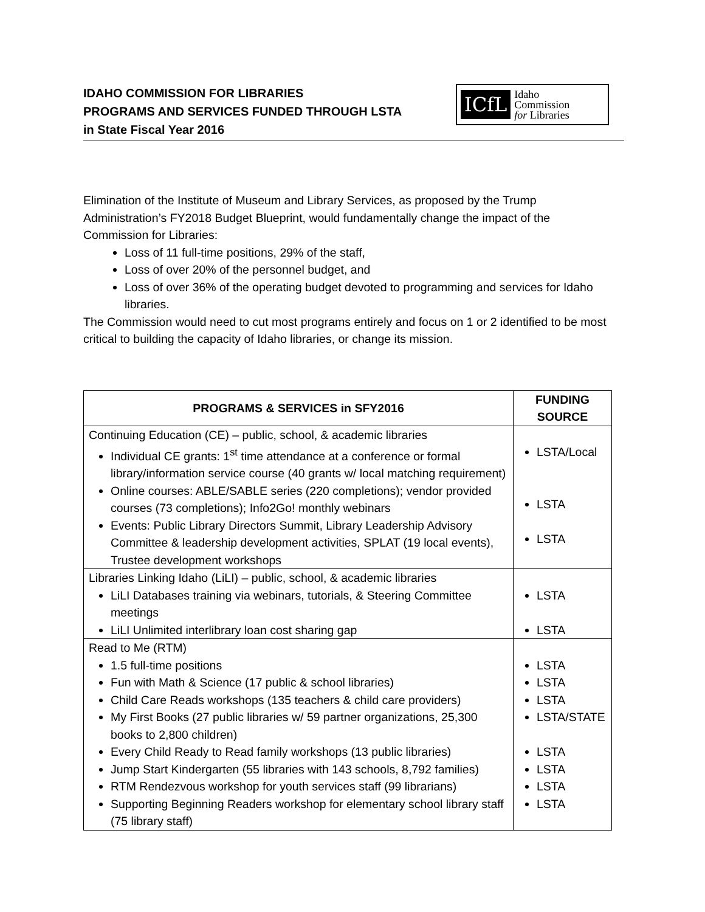IDAHO COMMISSION FOR LIBRARIES
PROGRAMS AND SERVICES FUNDED THROUGH LSTA
in State Fiscal Year 2016
ICfL Idaho
Commission
for Libraries
Elimination of the Institute of Museum and Library Services, as proposed by the Trump Administration’s FY2018 Budget Blueprint, would fundamentally change the impact of the Commission for Libraries:
Loss of 11 full-time positions, 29% of the staff,
Loss of over 20% of the personnel budget, and
Loss of over 36% of the operating budget devoted to programming and services for Idaho libraries.
The Commission would need to cut most programs entirely and focus on 1 or 2 identified to be most critical to building the capacity of Idaho libraries, or change its mission.
| PROGRAMS & SERVICES in SFY2016 | FUNDING SOURCE |
| --- | --- |
| Continuing Education (CE) – public, school, & academic libraries Individual CE grants: 1<sup>st</sup> time attendance at a conference or formal library/information service course (40 grants w/ local matching requirement) Online courses: ABLE/SABLE series (220 completions); vendor provided courses (73 completions); Info2Go! monthly webinars Events: Public Library Directors Summit, Library Leadership Advisory Committee & leadership development activities, SPLAT (19 local events), Trustee development workshops | LSTA/Local LSTA LSTA |
| Libraries Linking Idaho (LiLI) – public, school, & academic libraries LiLI Databases training via webinars, tutorials, & Steering Committee meetings LiLI Unlimited interlibrary loan cost sharing gap | LSTA LSTA |
| Read to Me (RTM) 1.5 full-time positions Fun with Math & Science (17 public & school libraries) Child Care Reads workshops (135 teachers & child care providers) My First Books (27 public libraries w/ 59 partner organizations, 25,300 books to 2,800 children) Every Child Ready to Read family workshops (13 public libraries) Jump Start Kindergarten (55 libraries with 143 schools, 8,792 families) RTM Rendezvous workshop for youth services staff (99 librarians) Supporting Beginning Readers workshop for elementary school library staff (75 library staff) | LSTA LSTA LSTA LSTA/STATE LSTA LSTA LSTA LSTA |